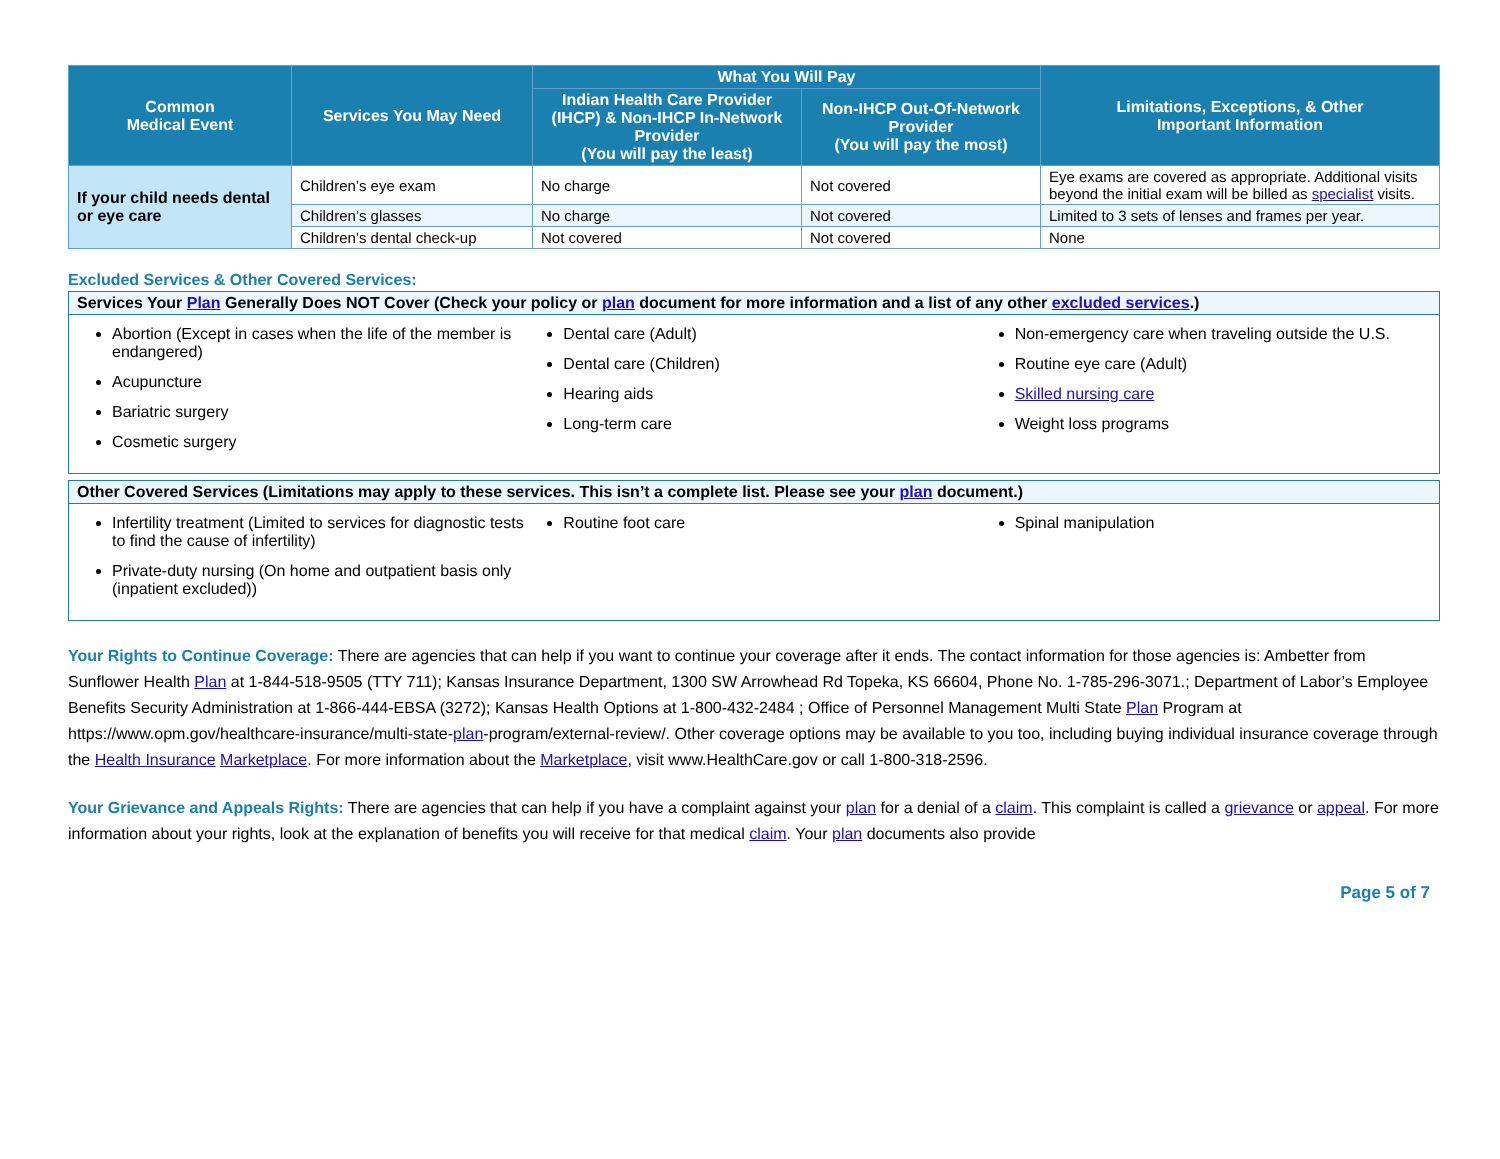| Common Medical Event | Services You May Need | What You Will Pay | | Limitations, Exceptions, & Other Important Information |
| --- | --- | --- | --- | --- |
| | | Indian Health Care Provider (IHCP) & Non-IHCP In-Network Provider (You will pay the least) | Non-IHCP Out-Of-Network Provider (You will pay the most) | |
| If your child needs dental or eye care | Children’s eye exam | No charge | Not covered | Eye exams are covered as appropriate. Additional visits beyond the initial exam will be billed as specialist visits. |
| | Children’s glasses | No charge | Not covered | Limited to 3 sets of lenses and frames per year. |
| | Children’s dental check-up | Not covered | Not covered | None |
Excluded Services & Other Covered Services:
Services Your Plan Generally Does NOT Cover (Check your policy or plan document for more information and a list of any other excluded services.)
Abortion (Except in cases when the life of the member is endangered)
Acupuncture
Bariatric surgery
Cosmetic surgery
Dental care (Adult)
Dental care (Children)
Hearing aids
Long-term care
Non-emergency care when traveling outside the U.S.
Routine eye care (Adult)
Skilled nursing care
Weight loss programs
Other Covered Services (Limitations may apply to these services. This isn’t a complete list. Please see your plan document.)
Infertility treatment (Limited to services for diagnostic tests to find the cause of infertility)
Private-duty nursing (On home and outpatient basis only (inpatient excluded))
Routine foot care Spinal manipulation
Your Rights to Continue Coverage: There are agencies that can help if you want to continue your coverage after it ends. The contact information for those agencies is: Ambetter from Sunflower Health Plan at 1-844-518-9505 (TTY 711); Kansas Insurance Department, 1300 SW Arrowhead Rd Topeka, KS 66604, Phone No. 1-785-296-3071.; Department of Labor’s Employee Benefits Security Administration at 1-866-444-EBSA (3272); Kansas Health Options at 1-800-432-2484 ; Office of Personnel Management Multi State Plan Program at https://www.opm.gov/healthcare-insurance/multi-state-plan-program/external-review/. Other coverage options may be available to you too, including buying individual insurance coverage through the Health Insurance Marketplace. For more information about the Marketplace, visit www.HealthCare.gov or call 1-800-318-2596.
Your Grievance and Appeals Rights: There are agencies that can help if you have a complaint against your plan for a denial of a claim. This complaint is called a grievance or appeal. For more information about your rights, look at the explanation of benefits you will receive for that medical claim. Your plan documents also provide
Page 5 of 7